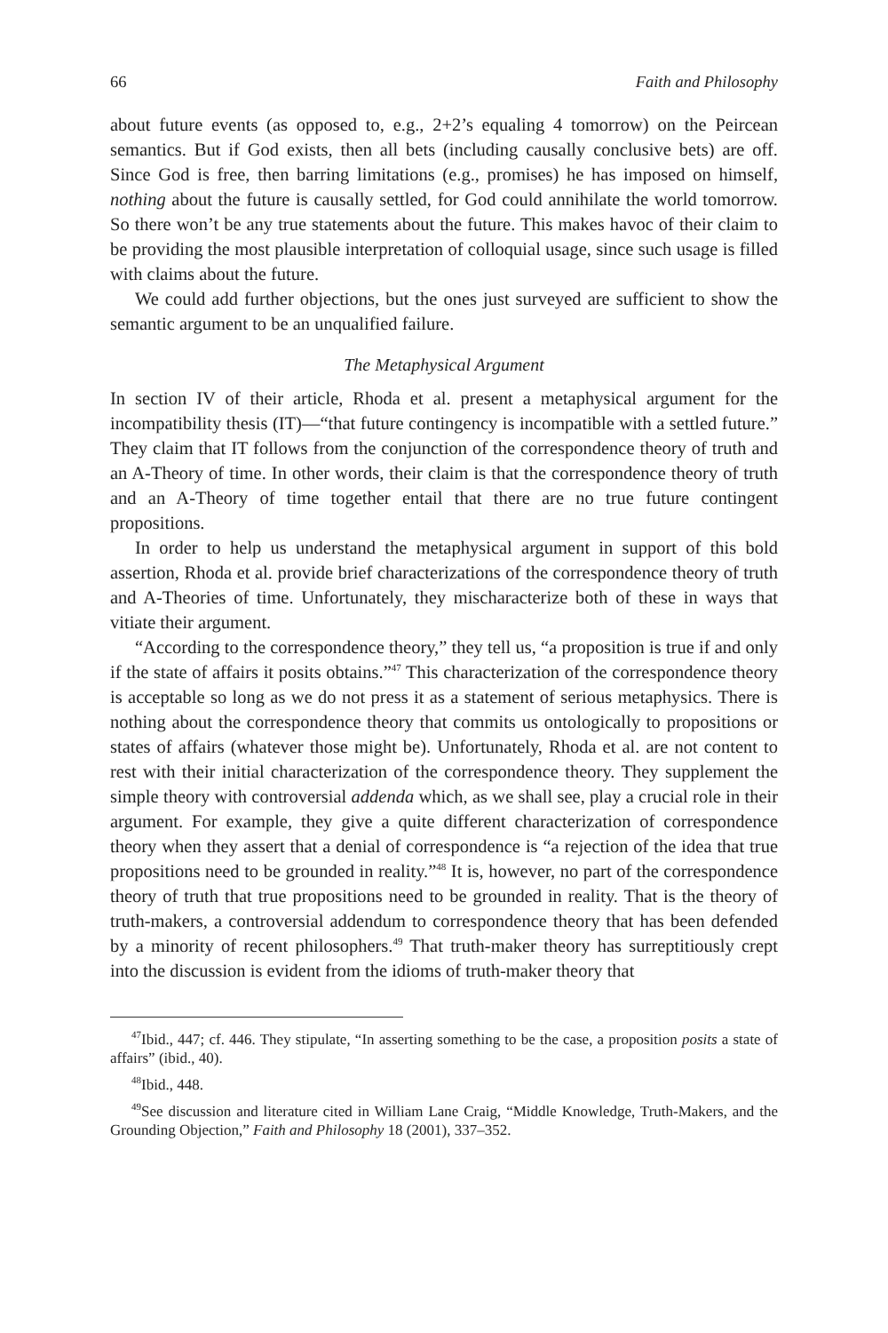66 Faith and Philosophy
about future events (as opposed to, e.g., 2+2’s equaling 4 tomorrow) on the Peircean semantics. But if God exists, then all bets (including causally conclusive bets) are off. Since God is free, then barring limitations (e.g., promises) he has imposed on himself, nothing about the future is causally settled, for God could annihilate the world tomorrow. So there won’t be any true statements about the future. This makes havoc of their claim to be providing the most plausible interpretation of colloquial usage, since such usage is filled with claims about the future.
We could add further objections, but the ones just surveyed are sufficient to show the semantic argument to be an unqualified failure.
The Metaphysical Argument
In section IV of their article, Rhoda et al. present a metaphysical argument for the incompatibility thesis (IT)—“that future contingency is incompatible with a settled future.” They claim that IT follows from the conjunction of the correspondence theory of truth and an A-Theory of time. In other words, their claim is that the correspondence theory of truth and an A-Theory of time together entail that there are no true future contingent propositions.
In order to help us understand the metaphysical argument in support of this bold assertion, Rhoda et al. provide brief characterizations of the correspondence theory of truth and A-Theories of time. Unfortunately, they mischaracterize both of these in ways that vitiate their argument.
“According to the correspondence theory,” they tell us, “a proposition is true if and only if the state of affairs it posits obtains.”<sup>47</sup> This characterization of the correspondence theory is acceptable so long as we do not press it as a statement of serious metaphysics. There is nothing about the correspondence theory that commits us ontologically to propositions or states of affairs (whatever those might be). Unfortunately, Rhoda et al. are not content to rest with their initial characterization of the correspondence theory. They supplement the simple theory with controversial addenda which, as we shall see, play a crucial role in their argument. For example, they give a quite different characterization of correspondence theory when they assert that a denial of correspondence is “a rejection of the idea that true propositions need to be grounded in reality.”<sup>48</sup> It is, however, no part of the correspondence theory of truth that true propositions need to be grounded in reality. That is the theory of truth-makers, a controversial addendum to correspondence theory that has been defended by a minority of recent philosophers.<sup>49</sup> That truth-maker theory has surreptitiously crept into the discussion is evident from the idioms of truth-maker theory that
<sup>47</sup> Ibid., 447; cf. 446. They stipulate, “In asserting something to be the case, a proposition posits a state of affairs” (ibid., 40).
<sup>48</sup> Ibid., 448.
<sup>49</sup> See discussion and literature cited in William Lane Craig, “Middle Knowledge, Truth-Makers, and the Grounding Objection,” Faith and Philosophy 18 (2001), 337–352.